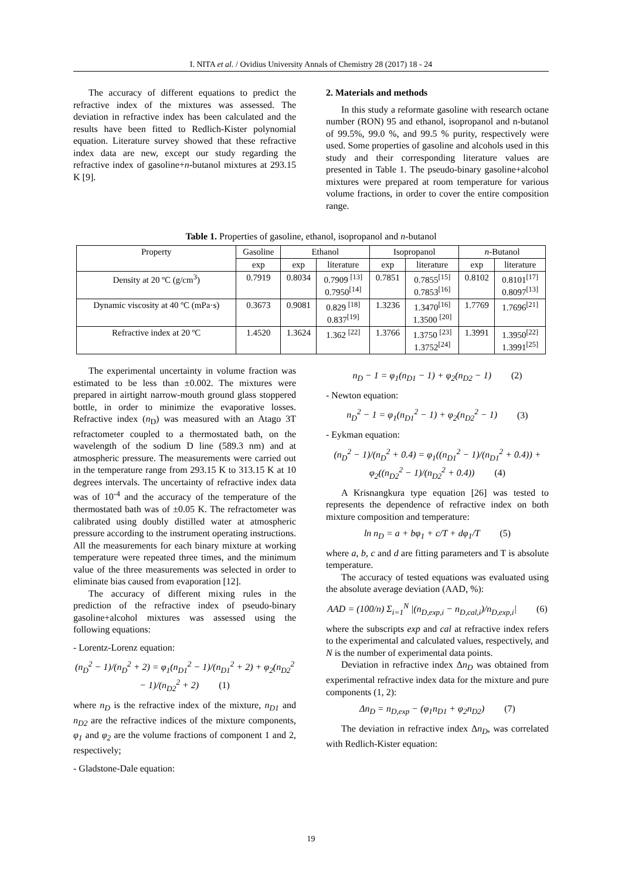I. NITA et al. / Ovidius University Annals of Chemistry 28 (2017) 18 - 24
The accuracy of different equations to predict the refractive index of the mixtures was assessed. The deviation in refractive index has been calculated and the results have been fitted to Redlich-Kister polynomial equation. Literature survey showed that these refractive index data are new, except our study regarding the refractive index of gasoline+n-butanol mixtures at 293.15 K [9].
2. Materials and methods
In this study a reformate gasoline with research octane number (RON) 95 and ethanol, isopropanol and n-butanol of 99.5%, 99.0 %, and 99.5 % purity, respectively were used. Some properties of gasoline and alcohols used in this study and their corresponding literature values are presented in Table 1. The pseudo-binary gasoline+alcohol mixtures were prepared at room temperature for various volume fractions, in order to cover the entire composition range.
Table 1. Properties of gasoline, ethanol, isopropanol and n-butanol
| Property | Gasoline | Ethanol | | Isopropanol | | n -Butanol | |
| --- | --- | --- | --- | --- | --- | --- | --- |
| | exp | exp | literature | exp | literature | exp | literature |
| Density at 20 ºC (g/cm<sup>3</sup>) | 0.7919 | 0.8034 | 0.7909 <sup>[13]</sup> 0.7950<sup>[14]</sup> | 0.7851 | 0.7855<sup>[15]</sup> 0.7853<sup>[16]</sup> | 0.8102 | 0.8101<sup>[17]</sup> 0.8097<sup>[13]</sup> |
| Dynamic viscosity at 40 ºC (mPa·s) | 0.3673 | 0.9081 | 0.829 <sup>[18]</sup> 0.837<sup>[19]</sup> | 1.3236 | 1.3470<sup>[16]</sup> 1.3500 <sup>[20]</sup> | 1.7769 | 1.7696<sup>[21]</sup> |
| Refractive index at 20 ºC | 1.4520 | 1.3624 | 1.362 <sup>[22]</sup> | 1.3766 | 1.3750 <sup>[23]</sup> 1.3752<sup>[24]</sup> | 1.3991 | 1.3950<sup>[22]</sup> 1.3991<sup>[25]</sup> |
The experimental uncertainty in volume fraction was estimated to be less than ±0.002. The mixtures were prepared in airtight narrow-mouth ground glass stoppered bottle, in order to minimize the evaporative losses. Refractive index (n<sub>D</sub>) was measured with an Atago 3T refractometer coupled to a thermostated bath, on the wavelength of the sodium D line (589.3 nm) and at atmospheric pressure. The measurements were carried out in the temperature range from 293.15 K to 313.15 K at 10 degrees intervals. The uncertainty of refractive index data was of 10<sup>-4</sup> and the accuracy of the temperature of the thermostated bath was of ±0.05 K. The refractometer was calibrated using doubly distilled water at atmospheric pressure according to the instrument operating instructions. All the measurements for each binary mixture at working temperature were repeated three times, and the minimum value of the three measurements was selected in order to eliminate bias caused from evaporation [12].
The accuracy of different mixing rules in the prediction of the refractive index of pseudo-binary gasoline+alcohol mixtures was assessed using the following equations:
- Lorentz-Lorenz equation:
(n<sub>D</sub><sup>2</sup> − 1)/(n<sub>D</sub><sup>2</sup> + 2) = φ<sub>1</sub>(n<sub>D1</sub><sup>2</sup> − 1)/(n<sub>D1</sub><sup>2</sup> + 2) + φ<sub>2</sub>(n<sub>D2</sub><sup>2</sup> − 1)/(n<sub>D2</sub><sup>2</sup> + 2) (1)
where n<sub>D</sub> is the refractive index of the mixture, n<sub>D1</sub> and n<sub>D2</sub> are the refractive indices of the mixture components, φ<sub>1</sub> and φ<sub>2</sub> are the volume fractions of component 1 and 2, respectively;
- Gladstone-Dale equation:
n<sub>D</sub> − 1 = φ<sub>1</sub>(n<sub>D1</sub> − 1) + φ<sub>2</sub>(n<sub>D2</sub> − 1) (2)
- Newton equation:
n<sub>D</sub><sup>2</sup> − 1 = φ<sub>1</sub>(n<sub>D1</sub><sup>2</sup> − 1) + φ<sub>2</sub>(n<sub>D2</sub><sup>2</sup> − 1) (3)
- Eykman equation:
(n<sub>D</sub><sup>2</sup> − 1)/(n<sub>D</sub><sup>2</sup> + 0.4) = φ<sub>1</sub>((n<sub>D1</sub><sup>2</sup> − 1)/(n<sub>D1</sub><sup>2</sup> + 0.4)) + φ<sub>2</sub>((n<sub>D2</sub><sup>2</sup> − 1)/(n<sub>D2</sub><sup>2</sup> + 0.4)) (4)
A Krisnangkura type equation [26] was tested to represents the dependence of refractive index on both mixture composition and temperature:
ln n<sub>D</sub> = a + bφ<sub>1</sub> + c/T + dφ<sub>1</sub>/T (5)
where a, b, c and d are fitting parameters and T is absolute temperature.
The accuracy of tested equations was evaluated using the absolute average deviation (AAD, %):
AAD = (100/n) Σ<sub>i=1</sub><sup>N</sup> |(n<sub>D,exp,i</sub> − n<sub>D,cal,i</sub>)/n<sub>D,exp,i</sub>| (6)
where the subscripts exp and cal at refractive index refers to the experimental and calculated values, respectively, and N is the number of experimental data points.
Deviation in refractive index Δn<sub>D</sub> was obtained from experimental refractive index data for the mixture and pure components (1, 2):
Δn<sub>D</sub> = n<sub>D,exp</sub> − (φ<sub>1</sub>n<sub>D1</sub> + φ<sub>2</sub>n<sub>D2</sub>) (7)
The deviation in refractive index Δn<sub>D</sub>, was correlated with Redlich-Kister equation:
19